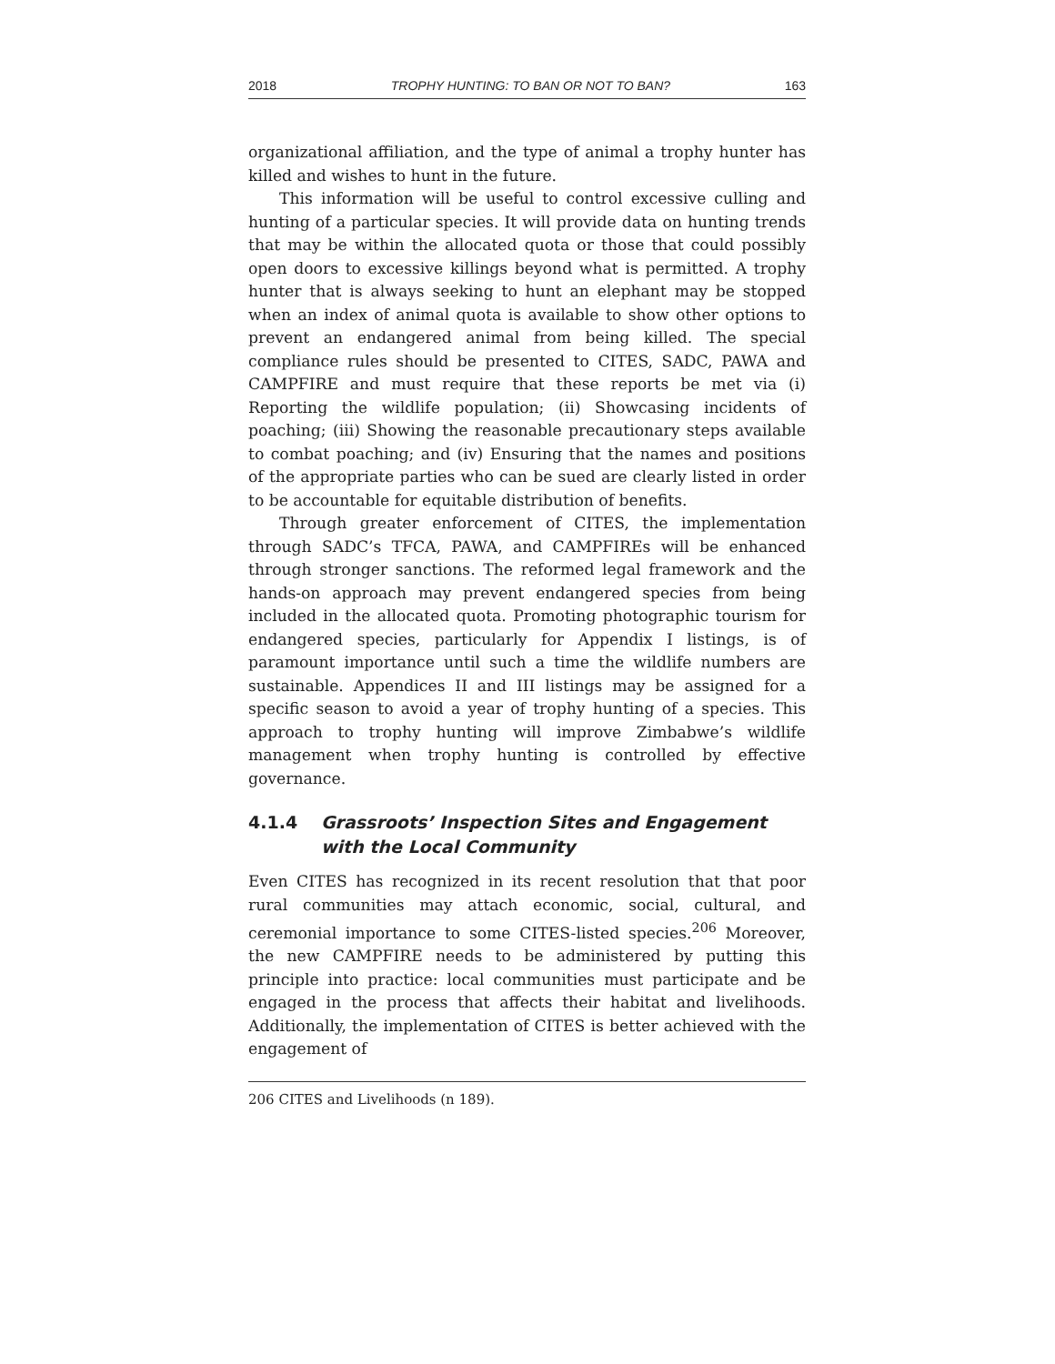2018 TROPHY HUNTING: TO BAN OR NOT TO BAN? 163
organizational affiliation, and the type of animal a trophy hunter has killed and wishes to hunt in the future.
This information will be useful to control excessive culling and hunting of a particular species. It will provide data on hunting trends that may be within the allocated quota or those that could possibly open doors to excessive killings beyond what is permitted. A trophy hunter that is always seeking to hunt an elephant may be stopped when an index of animal quota is available to show other options to prevent an endangered animal from being killed. The special compliance rules should be presented to CITES, SADC, PAWA and CAMPFIRE and must require that these reports be met via (i) Reporting the wildlife population; (ii) Showcasing incidents of poaching; (iii) Showing the reasonable precautionary steps available to combat poaching; and (iv) Ensuring that the names and positions of the appropriate parties who can be sued are clearly listed in order to be accountable for equitable distribution of benefits.
Through greater enforcement of CITES, the implementation through SADC’s TFCA, PAWA, and CAMPFIREs will be enhanced through stronger sanctions. The reformed legal framework and the hands-on approach may prevent endangered species from being included in the allocated quota. Promoting photographic tourism for endangered species, particularly for Appendix I listings, is of paramount importance until such a time the wildlife numbers are sustainable. Appendices II and III listings may be assigned for a specific season to avoid a year of trophy hunting of a species. This approach to trophy hunting will improve Zimbabwe’s wildlife management when trophy hunting is controlled by effective governance.
4.1.4 Grassroots’ Inspection Sites and Engagement with the Local Community
Even CITES has recognized in its recent resolution that that poor rural communities may attach economic, social, cultural, and ceremonial importance to some CITES-listed species.<sup>206</sup> Moreover, the new CAMPFIRE needs to be administered by putting this principle into practice: local communities must participate and be engaged in the process that affects their habitat and livelihoods. Additionally, the implementation of CITES is better achieved with the engagement of
206 CITES and Livelihoods (n 189).